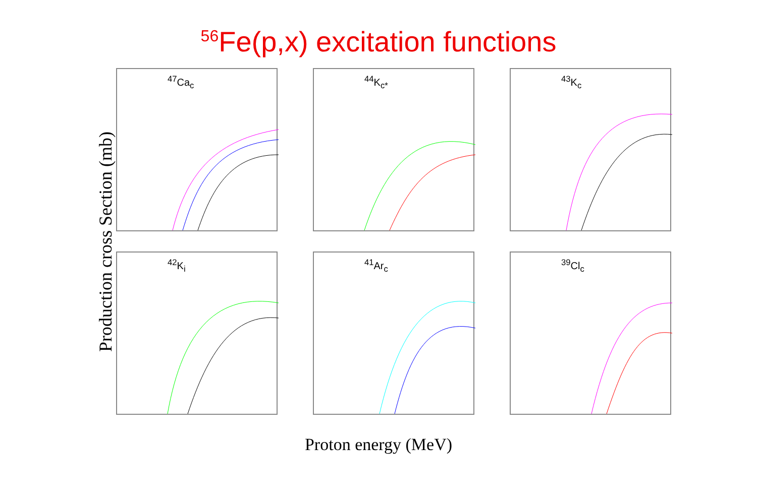<sup>56</sup>Fe(p,x) excitation functions
Production cross Section (mb)
<sup>47</sup>Ca<sub>c</sub>
<sup>44</sup>K<sub>c*</sub>
<sup>43</sup>K<sub>c</sub>
<sup>42</sup>K<sub>i</sub>
<sup>41</sup>Ar<sub>c</sub>
<sup>39</sup>Cl<sub>c</sub>
Proton energy (MeV)